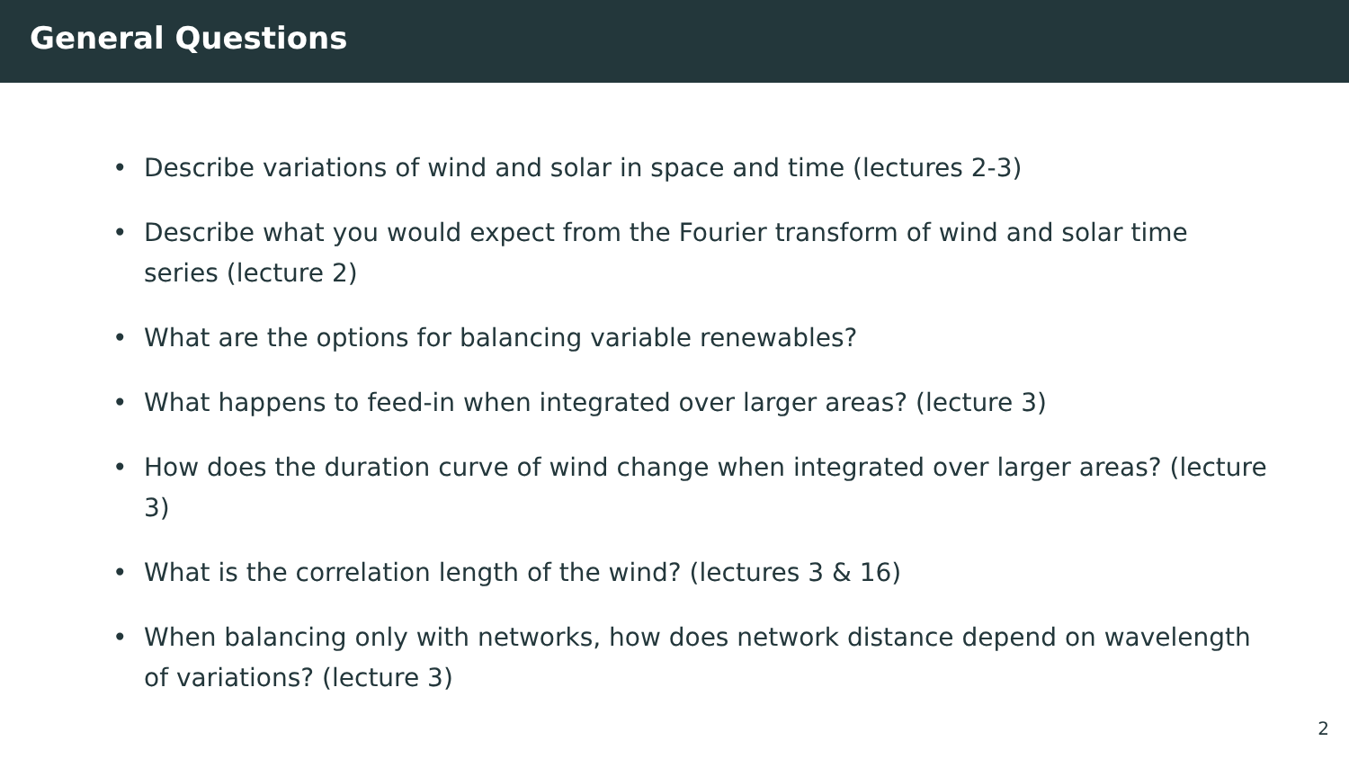General Questions
• Describe variations of wind and solar in space and time (lectures 2-3)
• Describe what you would expect from the Fourier transform of wind and solar time series (lecture 2)
• What are the options for balancing variable renewables?
• What happens to feed-in when integrated over larger areas? (lecture 3)
• How does the duration curve of wind change when integrated over larger areas? (lecture 3)
• What is the correlation length of the wind? (lectures 3 & 16)
• When balancing only with networks, how does network distance depend on wavelength of variations? (lecture 3)
2